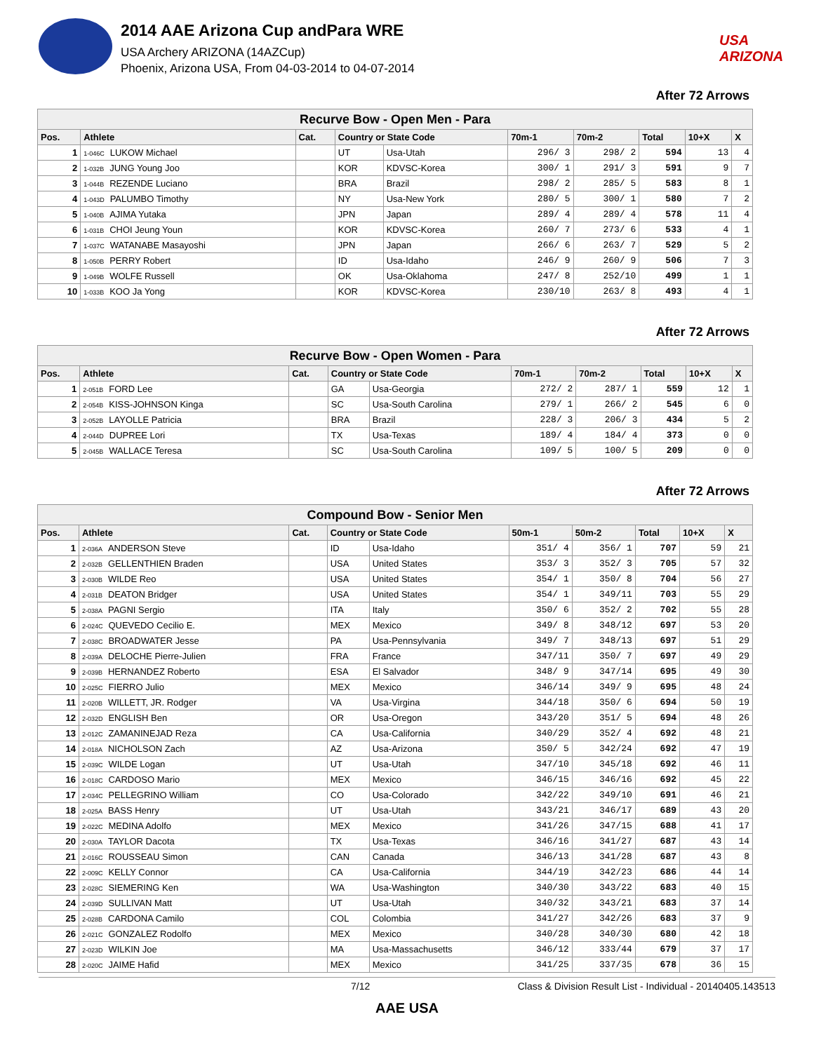2014 AAE Arizona Cup andPara WRE
USA Archery ARIZONA (14AZCup)
Phoenix, Arizona USA, From 04-03-2014 to 04-07-2014
USA ARIZONA
After 72 Arrows
| Recurve Bow - Open Men - Para | | | | | | | | | |
| --- | --- | --- | --- | --- | --- | --- | --- | --- | --- |
| Pos. | Athlete | Cat. | Country or State Code | | 70m-1 | 70m-2 | Total | 10+X | X |
| 1 | 1-046C LUKOW Michael | | UT | Usa-Utah | 296/ 3 | 298/ 2 | 594 | 13 | 4 |
| 2 | 1-032B JUNG Young Joo | | KOR | KDVSC-Korea | 300/ 1 | 291/ 3 | 591 | 9 | 7 |
| 3 | 1-044B REZENDE Luciano | | BRA | Brazil | 298/ 2 | 285/ 5 | 583 | 8 | 1 |
| 4 | 1-043D PALUMBO Timothy | | NY | Usa-New York | 280/ 5 | 300/ 1 | 580 | 7 | 2 |
| 5 | 1-040B AJIMA Yutaka | | JPN | Japan | 289/ 4 | 289/ 4 | 578 | 11 | 4 |
| 6 | 1-031B CHOI Jeung Youn | | KOR | KDVSC-Korea | 260/ 7 | 273/ 6 | 533 | 4 | 1 |
| 7 | 1-037C WATANABE Masayoshi | | JPN | Japan | 266/ 6 | 263/ 7 | 529 | 5 | 2 |
| 8 | 1-050B PERRY Robert | | ID | Usa-Idaho | 246/ 9 | 260/ 9 | 506 | 7 | 3 |
| 9 | 1-049B WOLFE Russell | | OK | Usa-Oklahoma | 247/ 8 | 252/10 | 499 | 1 | 1 |
| 10 | 1-033B KOO Ja Yong | | KOR | KDVSC-Korea | 230/10 | 263/ 8 | 493 | 4 | 1 |
After 72 Arrows
| Recurve Bow - Open Women - Para | | | | | | | | | |
| --- | --- | --- | --- | --- | --- | --- | --- | --- | --- |
| Pos. | Athlete | Cat. | Country or State Code | | 70m-1 | 70m-2 | Total | 10+X | X |
| 1 | 2-051B FORD Lee | | GA | Usa-Georgia | 272/ 2 | 287/ 1 | 559 | 12 | 1 |
| 2 | 2-054B KISS-JOHNSON Kinga | | SC | Usa-South Carolina | 279/ 1 | 266/ 2 | 545 | 6 | 0 |
| 3 | 2-052B LAYOLLE Patricia | | BRA | Brazil | 228/ 3 | 206/ 3 | 434 | 5 | 2 |
| 4 | 2-044D DUPREE Lori | | TX | Usa-Texas | 189/ 4 | 184/ 4 | 373 | 0 | 0 |
| 5 | 2-045B WALLACE Teresa | | SC | Usa-South Carolina | 109/ 5 | 100/ 5 | 209 | 0 | 0 |
After 72 Arrows
| Compound Bow - Senior Men | | | | | | | | | |
| --- | --- | --- | --- | --- | --- | --- | --- | --- | --- |
| Pos. | Athlete | Cat. | Country or State Code | | 50m-1 | 50m-2 | Total | 10+X | X |
| 1 | 2-036A ANDERSON Steve | | ID | Usa-Idaho | 351/ 4 | 356/ 1 | 707 | 59 | 21 |
| 2 | 2-032B GELLENTHIEN Braden | | USA | United States | 353/ 3 | 352/ 3 | 705 | 57 | 32 |
| 3 | 2-030B WILDE Reo | | USA | United States | 354/ 1 | 350/ 8 | 704 | 56 | 27 |
| 4 | 2-031B DEATON Bridger | | USA | United States | 354/ 1 | 349/11 | 703 | 55 | 29 |
| 5 | 2-038A PAGNI Sergio | | ITA | Italy | 350/ 6 | 352/ 2 | 702 | 55 | 28 |
| 6 | 2-024C QUEVEDO Cecilio E. | | MEX | Mexico | 349/ 8 | 348/12 | 697 | 53 | 20 |
| 7 | 2-038C BROADWATER Jesse | | PA | Usa-Pennsylvania | 349/ 7 | 348/13 | 697 | 51 | 29 |
| 8 | 2-039A DELOCHE Pierre-Julien | | FRA | France | 347/11 | 350/ 7 | 697 | 49 | 29 |
| 9 | 2-039B HERNANDEZ Roberto | | ESA | El Salvador | 348/ 9 | 347/14 | 695 | 49 | 30 |
| 10 | 2-025C FIERRO Julio | | MEX | Mexico | 346/14 | 349/ 9 | 695 | 48 | 24 |
| 11 | 2-020B WILLETT, JR. Rodger | | VA | Usa-Virgina | 344/18 | 350/ 6 | 694 | 50 | 19 |
| 12 | 2-032D ENGLISH Ben | | OR | Usa-Oregon | 343/20 | 351/ 5 | 694 | 48 | 26 |
| 13 | 2-012C ZAMANINEJAD Reza | | CA | Usa-California | 340/29 | 352/ 4 | 692 | 48 | 21 |
| 14 | 2-018A NICHOLSON Zach | | AZ | Usa-Arizona | 350/ 5 | 342/24 | 692 | 47 | 19 |
| 15 | 2-039C WILDE Logan | | UT | Usa-Utah | 347/10 | 345/18 | 692 | 46 | 11 |
| 16 | 2-018C CARDOSO Mario | | MEX | Mexico | 346/15 | 346/16 | 692 | 45 | 22 |
| 17 | 2-034C PELLEGRINO William | | CO | Usa-Colorado | 342/22 | 349/10 | 691 | 46 | 21 |
| 18 | 2-025A BASS Henry | | UT | Usa-Utah | 343/21 | 346/17 | 689 | 43 | 20 |
| 19 | 2-022C MEDINA Adolfo | | MEX | Mexico | 341/26 | 347/15 | 688 | 41 | 17 |
| 20 | 2-030A TAYLOR Dacota | | TX | Usa-Texas | 346/16 | 341/27 | 687 | 43 | 14 |
| 21 | 2-016C ROUSSEAU Simon | | CAN | Canada | 346/13 | 341/28 | 687 | 43 | 8 |
| 22 | 2-009C KELLY Connor | | CA | Usa-California | 344/19 | 342/23 | 686 | 44 | 14 |
| 23 | 2-028C SIEMERING Ken | | WA | Usa-Washington | 340/30 | 343/22 | 683 | 40 | 15 |
| 24 | 2-039D SULLIVAN Matt | | UT | Usa-Utah | 340/32 | 343/21 | 683 | 37 | 14 |
| 25 | 2-028B CARDONA Camilo | | COL | Colombia | 341/27 | 342/26 | 683 | 37 | 9 |
| 26 | 2-021C GONZALEZ Rodolfo | | MEX | Mexico | 340/28 | 340/30 | 680 | 42 | 18 |
| 27 | 2-023D WILKIN Joe | | MA | Usa-Massachusetts | 346/12 | 333/44 | 679 | 37 | 17 |
| 28 | 2-020C JAIME Hafid | | MEX | Mexico | 341/25 | 337/35 | 678 | 36 | 15 |
7/12 Class & Division Result List - Individual - 20140405.143513
AAE USA